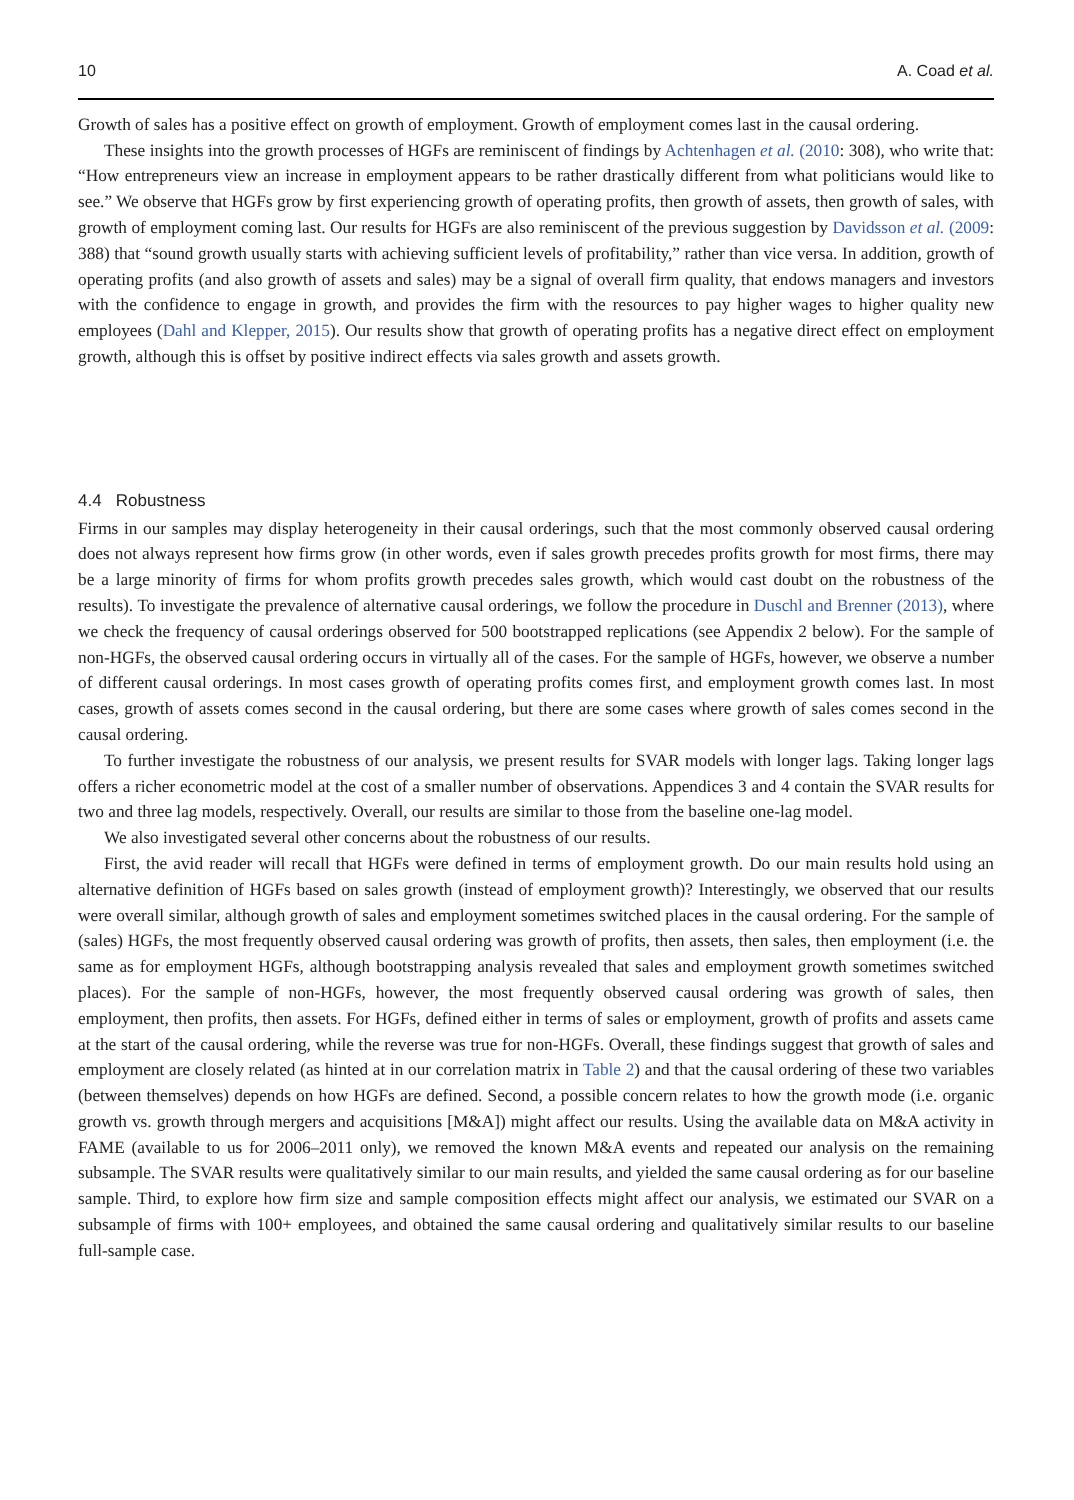10 A. Coad et al.
Growth of sales has a positive effect on growth of employment. Growth of employment comes last in the causal ordering.
These insights into the growth processes of HGFs are reminiscent of findings by Achtenhagen et al. (2010: 308), who write that: “How entrepreneurs view an increase in employment appears to be rather drastically different from what politicians would like to see.” We observe that HGFs grow by first experiencing growth of operating profits, then growth of assets, then growth of sales, with growth of employment coming last. Our results for HGFs are also reminiscent of the previous suggestion by Davidsson et al. (2009: 388) that “sound growth usually starts with achieving sufficient levels of profitability,” rather than vice versa. In addition, growth of operating profits (and also growth of assets and sales) may be a signal of overall firm quality, that endows managers and investors with the confidence to engage in growth, and provides the firm with the resources to pay higher wages to higher quality new employees (Dahl and Klepper, 2015). Our results show that growth of operating profits has a negative direct effect on employment growth, although this is offset by positive indirect effects via sales growth and assets growth.
4.4 Robustness
Firms in our samples may display heterogeneity in their causal orderings, such that the most commonly observed causal ordering does not always represent how firms grow (in other words, even if sales growth precedes profits growth for most firms, there may be a large minority of firms for whom profits growth precedes sales growth, which would cast doubt on the robustness of the results). To investigate the prevalence of alternative causal orderings, we follow the procedure in Duschl and Brenner (2013), where we check the frequency of causal orderings observed for 500 bootstrapped replications (see Appendix 2 below). For the sample of non-HGFs, the observed causal ordering occurs in virtually all of the cases. For the sample of HGFs, however, we observe a number of different causal orderings. In most cases growth of operating profits comes first, and employment growth comes last. In most cases, growth of assets comes second in the causal ordering, but there are some cases where growth of sales comes second in the causal ordering.
To further investigate the robustness of our analysis, we present results for SVAR models with longer lags. Taking longer lags offers a richer econometric model at the cost of a smaller number of observations. Appendices 3 and 4 contain the SVAR results for two and three lag models, respectively. Overall, our results are similar to those from the baseline one-lag model.
We also investigated several other concerns about the robustness of our results.
First, the avid reader will recall that HGFs were defined in terms of employment growth. Do our main results hold using an alternative definition of HGFs based on sales growth (instead of employment growth)? Interestingly, we observed that our results were overall similar, although growth of sales and employment sometimes switched places in the causal ordering. For the sample of (sales) HGFs, the most frequently observed causal ordering was growth of profits, then assets, then sales, then employment (i.e. the same as for employment HGFs, although bootstrapping analysis revealed that sales and employment growth sometimes switched places). For the sample of non-HGFs, however, the most frequently observed causal ordering was growth of sales, then employment, then profits, then assets. For HGFs, defined either in terms of sales or employment, growth of profits and assets came at the start of the causal ordering, while the reverse was true for non-HGFs. Overall, these findings suggest that growth of sales and employment are closely related (as hinted at in our correlation matrix in Table 2) and that the causal ordering of these two variables (between themselves) depends on how HGFs are defined. Second, a possible concern relates to how the growth mode (i.e. organic growth vs. growth through mergers and acquisitions [M&A]) might affect our results. Using the available data on M&A activity in FAME (available to us for 2006–2011 only), we removed the known M&A events and repeated our analysis on the remaining subsample. The SVAR results were qualitatively similar to our main results, and yielded the same causal ordering as for our baseline sample. Third, to explore how firm size and sample composition effects might affect our analysis, we estimated our SVAR on a subsample of firms with 100+ employees, and obtained the same causal ordering and qualitatively similar results to our baseline full-sample case.